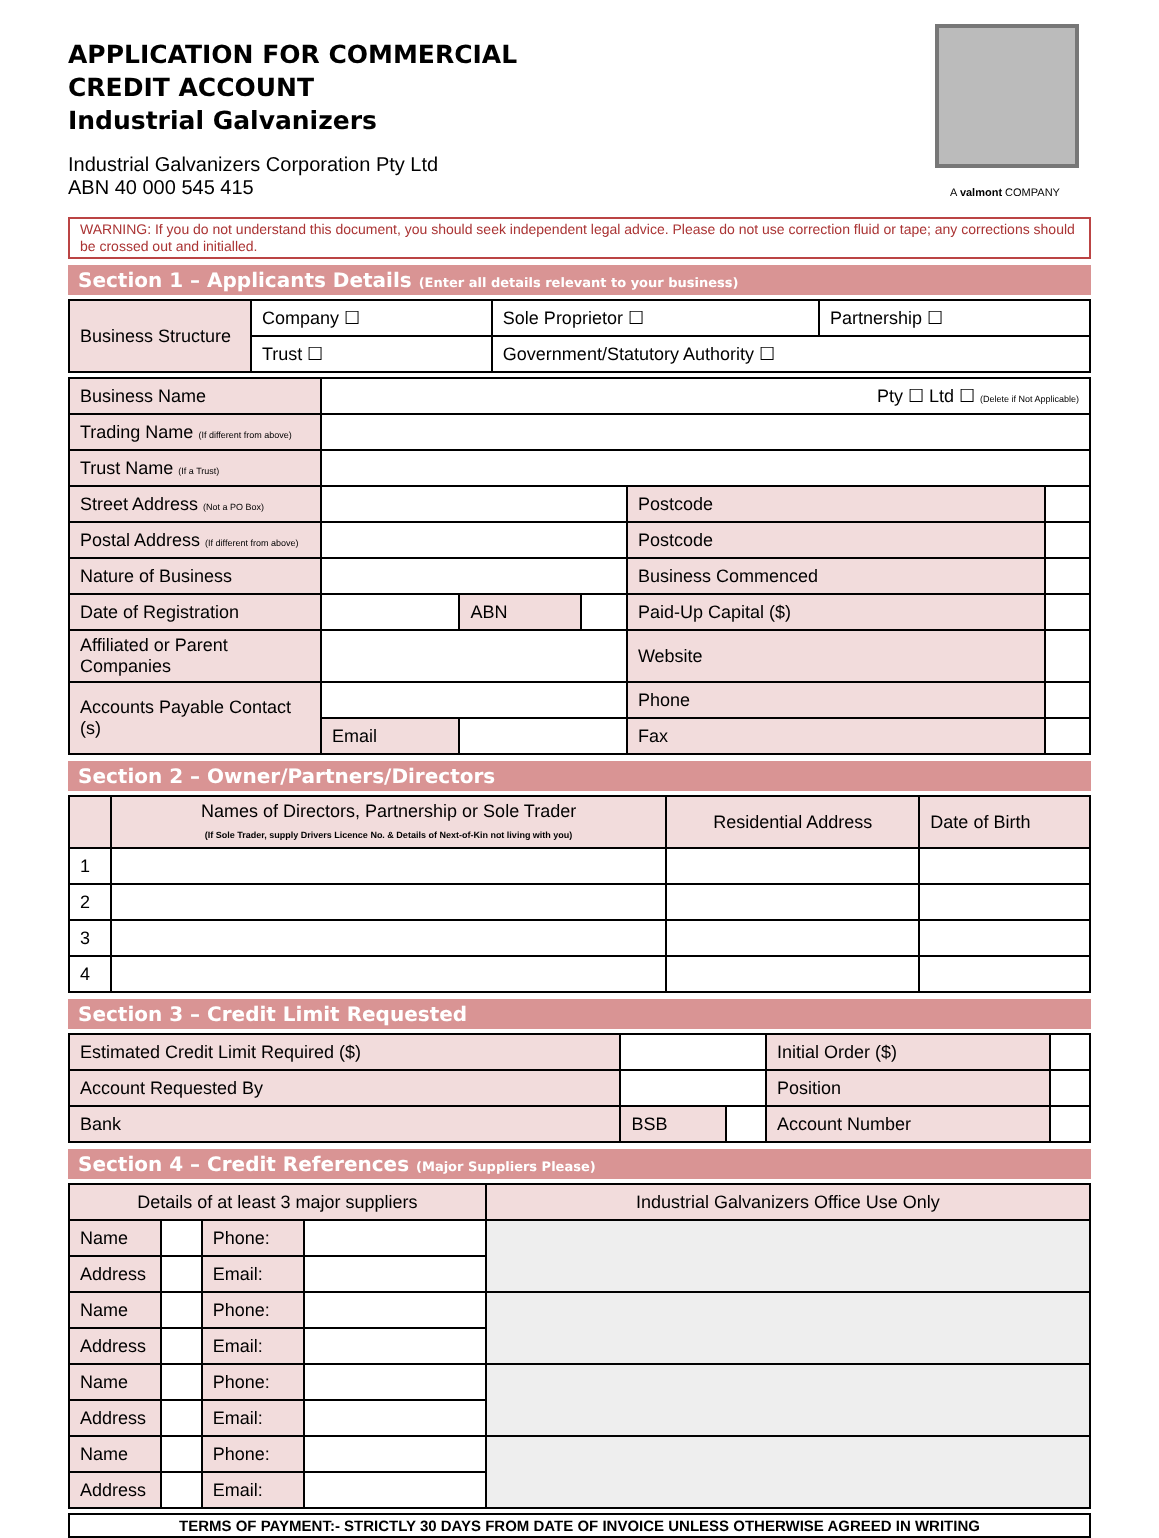A valmont COMPANY
APPLICATION FOR COMMERCIAL
CREDIT ACCOUNT
Industrial Galvanizers
Industrial Galvanizers Corporation Pty Ltd
ABN 40 000 545 415
WARNING: If you do not understand this document, you should seek independent legal advice. Please do not use correction fluid or tape; any corrections should be crossed out and initialled.
Section 1 – Applicants Details (Enter all details relevant to your business)
| Business Structure | Company ☐ | Sole Proprietor ☐ | Partnership ☐ |
| | Trust ☐ | Government/Statutory Authority ☐ | |
| Business Name | Pty ☐ Ltd ☐ (Delete if Not Applicable) | | | | |
| Trading Name (If different from above) | | | | | |
| Trust Name (If a Trust) | | | | | |
| Street Address (Not a PO Box) | | | | Postcode | |
| Postal Address (If different from above) | | | | Postcode | |
| Nature of Business | | | | Business Commenced | |
| Date of Registration | | ABN | | Paid-Up Capital ($) | |
| Affiliated or Parent Companies | | | | Website | |
| Accounts Payable Contact (s) | | | | Phone | |
| | Email | | | Fax | |
Section 2 – Owner/Partners/Directors
| | Names of Directors, Partnership or Sole Trader (If Sole Trader, supply Drivers Licence No. & Details of Next-of-Kin not living with you) | Residential Address | Date of Birth |
| --- | --- | --- | --- |
| 1 | | | |
| 2 | | | |
| 3 | | | |
| 4 | | | |
Section 3 – Credit Limit Requested
| Estimated Credit Limit Required ($) | | | Initial Order ($) | |
| Account Requested By | | | Position | |
| Bank | BSB | | Account Number | |
Section 4 – Credit References (Major Suppliers Please)
| Details of at least 3 major suppliers | | | | Industrial Galvanizers Office Use Only |
| --- | --- | --- | --- | --- |
| Name | | Phone: | | |
| Address | | Email: | | |
| Name | | Phone: | | |
| Address | | Email: | | |
| Name | | Phone: | | |
| Address | | Email: | | |
| Name | | Phone: | | |
| Address | | Email: | | |
TERMS OF PAYMENT:- STRICTLY 30 DAYS FROM DATE OF INVOICE UNLESS OTHERWISE AGREED IN WRITING